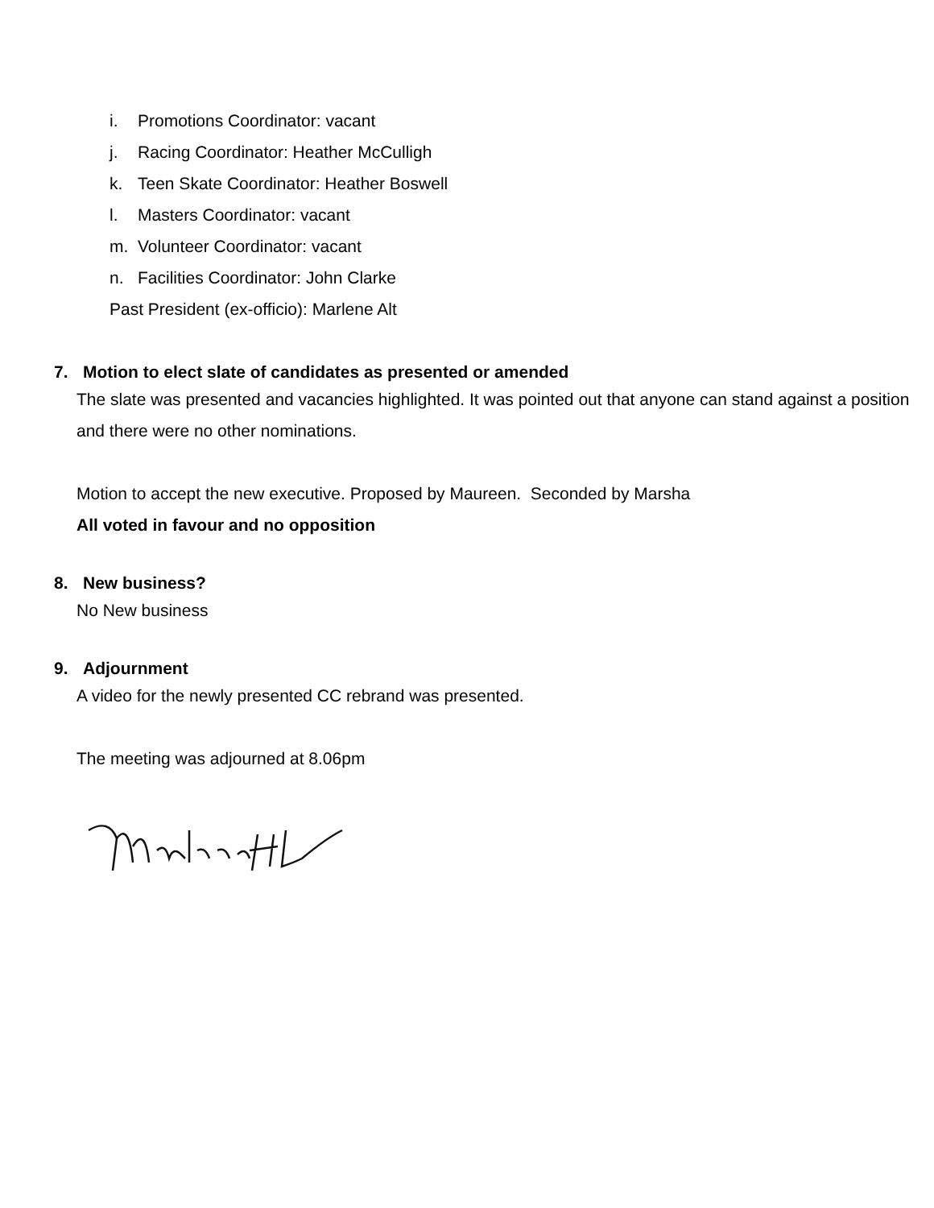i. Promotions Coordinator: vacant
j. Racing Coordinator: Heather McCulligh
k. Teen Skate Coordinator: Heather Boswell
l. Masters Coordinator: vacant
m. Volunteer Coordinator: vacant
n. Facilities Coordinator: John Clarke
Past President (ex-officio): Marlene Alt
7. Motion to elect slate of candidates as presented or amended
The slate was presented and vacancies highlighted. It was pointed out that anyone can stand against a position and there were no other nominations.
Motion to accept the new executive. Proposed by Maureen. Seconded by Marsha
All voted in favour and no opposition
8. New business?
No New business
9. Adjournment
A video for the newly presented CC rebrand was presented.
The meeting was adjourned at 8.06pm